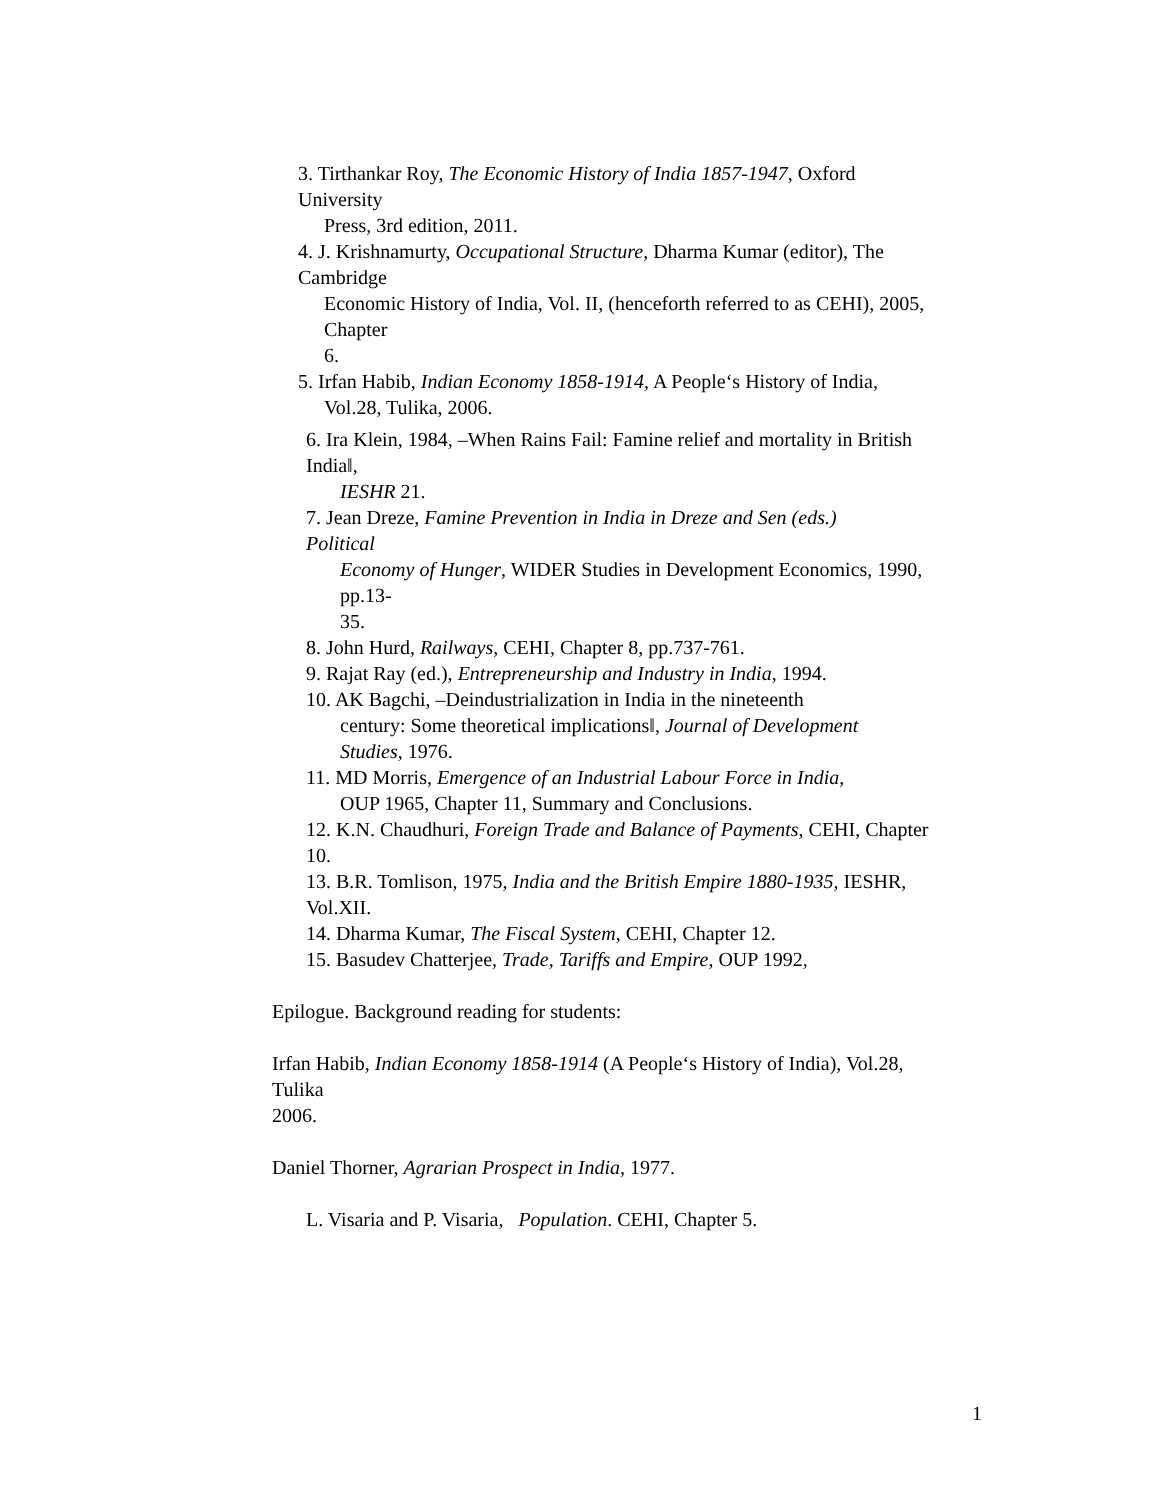3. Tirthankar Roy, The Economic History of India 1857-1947, Oxford
University
Press, 3rd edition, 2011.
4. J. Krishnamurty, Occupational Structure, Dharma Kumar (editor), The
Cambridge
Economic History of India, Vol. II, (henceforth referred to as CEHI), 2005,
Chapter
6.
5. Irfan Habib, Indian Economy 1858-1914, A People‘s History of India,
Vol.28, Tulika, 2006.
6. Ira Klein, 1984, –When Rains Fail: Famine relief and mortality in British
India‖,
IESHR 21.
7. Jean Dreze, Famine Prevention in India in Dreze and Sen (eds.)
Political
Economy of Hunger, WIDER Studies in Development Economics, 1990,
pp.13-
35.
8. John Hurd, Railways, CEHI, Chapter 8, pp.737-761.
9. Rajat Ray (ed.), Entrepreneurship and Industry in India, 1994.
10. AK Bagchi, –Deindustrialization in India in the nineteenth
century: Some theoretical implications‖, Journal of Development
Studies, 1976.
11. MD Morris, Emergence of an Industrial Labour Force in India,
OUP 1965, Chapter 11, Summary and Conclusions.
12. K.N. Chaudhuri, Foreign Trade and Balance of Payments, CEHI, Chapter
10.
13. B.R. Tomlison, 1975, India and the British Empire 1880-1935, IESHR,
Vol.XII.
14. Dharma Kumar, The Fiscal System, CEHI, Chapter 12.
15. Basudev Chatterjee, Trade, Tariffs and Empire, OUP 1992,
Epilogue. Background reading for students:
Irfan Habib, Indian Economy 1858-1914 (A People‘s History of India), Vol.28,
Tulika
2006.
Daniel Thorner, Agrarian Prospect in India, 1977.
L. Visaria and P. Visaria, Population. CEHI, Chapter 5.
1